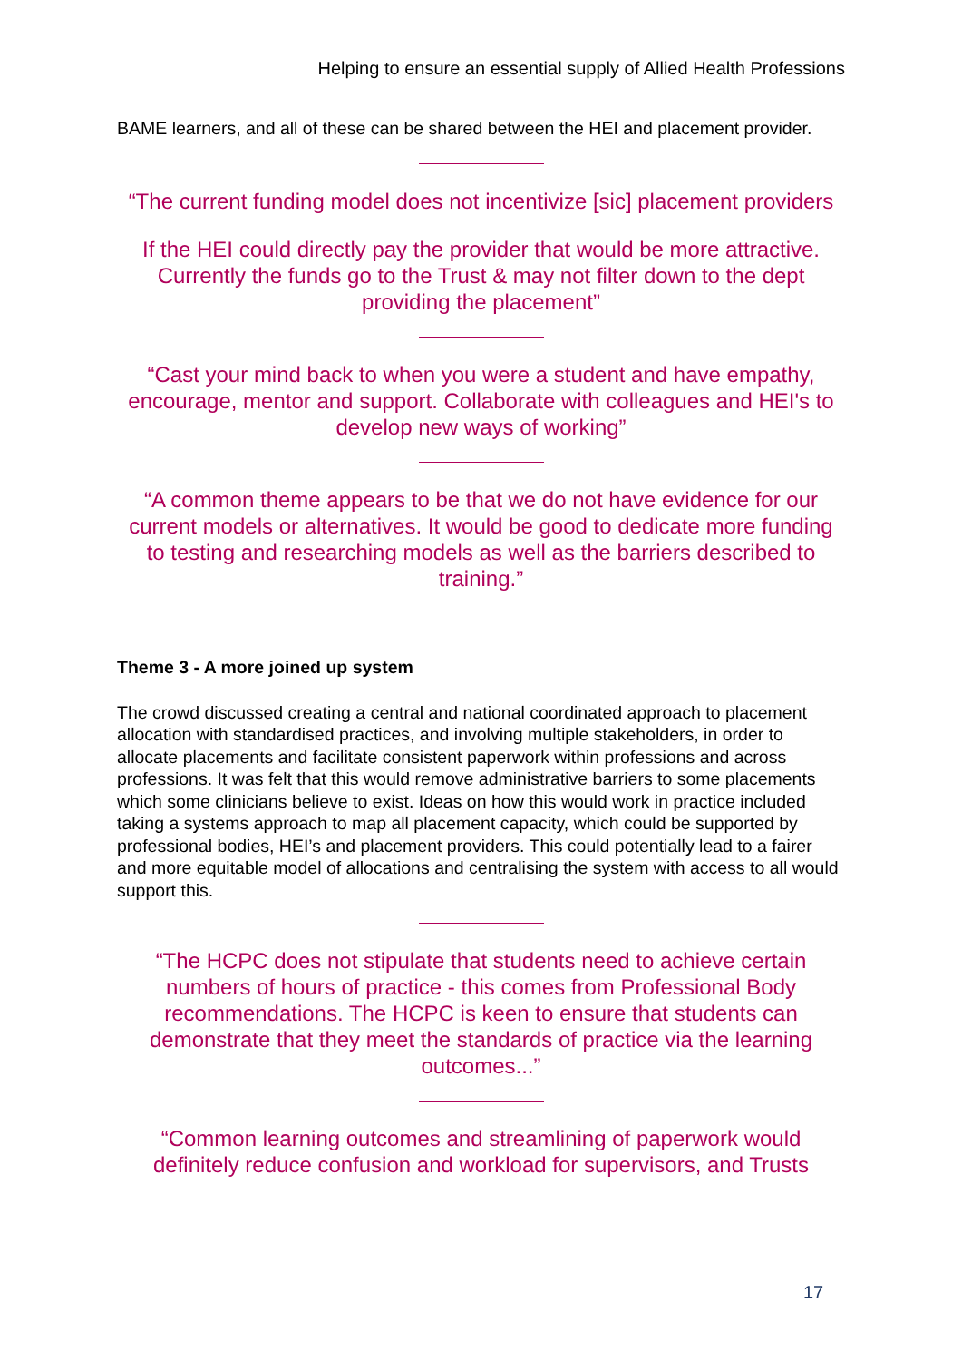Helping to ensure an essential supply of Allied Health Professions
BAME learners, and all of these can be shared between the HEI and placement provider.
“The current funding model does not incentivize [sic] placement providers
If the HEI could directly pay the provider that would be more attractive. Currently the funds go to the Trust & may not filter down to the dept providing the placement”
“Cast your mind back to when you were a student and have empathy, encourage, mentor and support. Collaborate with colleagues and HEI's to develop new ways of working”
“A common theme appears to be that we do not have evidence for our current models or alternatives. It would be good to dedicate more funding to testing and researching models as well as the barriers described to training.”
Theme 3 - A more joined up system
The crowd discussed creating a central and national coordinated approach to placement allocation with standardised practices, and involving multiple stakeholders, in order to allocate placements and facilitate consistent paperwork within professions and across professions. It was felt that this would remove administrative barriers to some placements which some clinicians believe to exist. Ideas on how this would work in practice included taking a systems approach to map all placement capacity, which could be supported by professional bodies, HEI’s and placement providers. This could potentially lead to a fairer and more equitable model of allocations and centralising the system with access to all would support this.
“The HCPC does not stipulate that students need to achieve certain numbers of hours of practice - this comes from Professional Body recommendations. The HCPC is keen to ensure that students can demonstrate that they meet the standards of practice via the learning outcomes...”
“Common learning outcomes and streamlining of paperwork would definitely reduce confusion and workload for supervisors, and Trusts
17